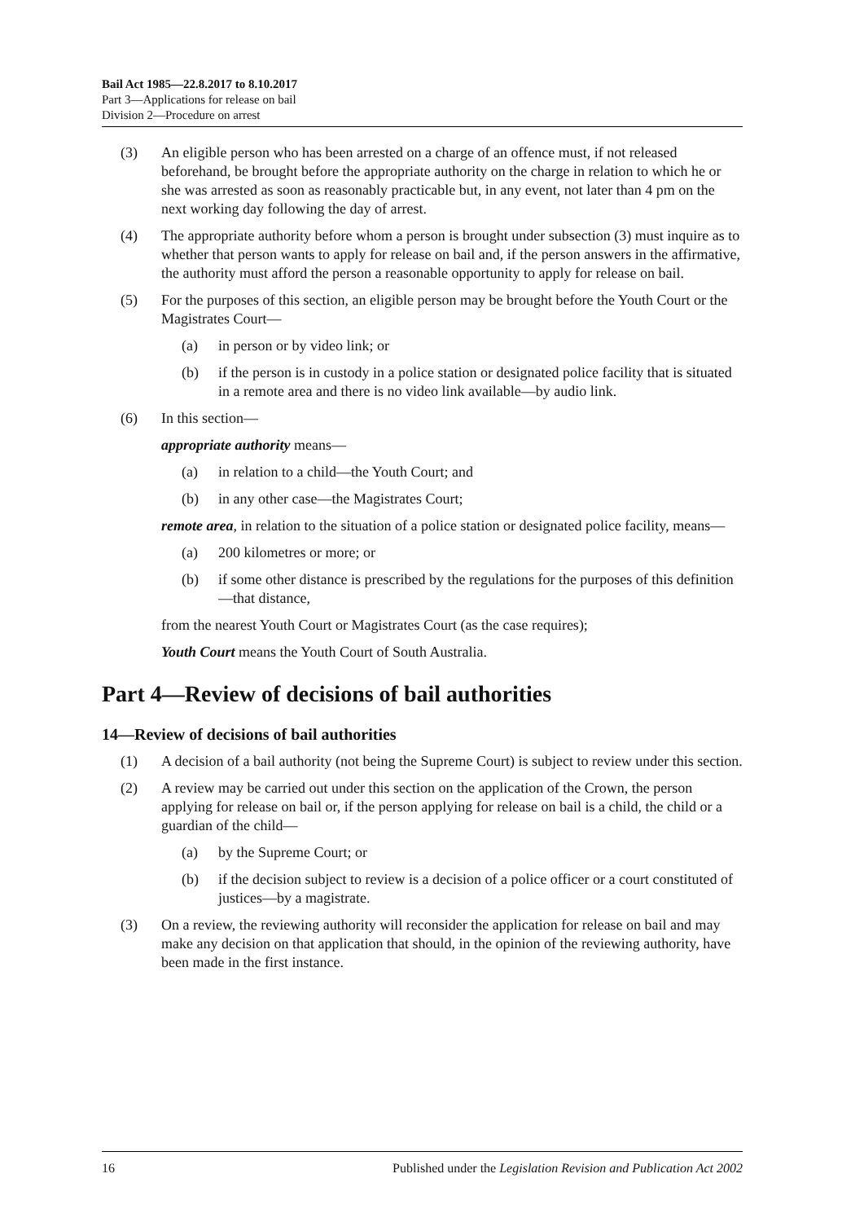Bail Act 1985—22.8.2017 to 8.10.2017
Part 3—Applications for release on bail
Division 2—Procedure on arrest
(3) An eligible person who has been arrested on a charge of an offence must, if not released beforehand, be brought before the appropriate authority on the charge in relation to which he or she was arrested as soon as reasonably practicable but, in any event, not later than 4 pm on the next working day following the day of arrest.
(4) The appropriate authority before whom a person is brought under subsection (3) must inquire as to whether that person wants to apply for release on bail and, if the person answers in the affirmative, the authority must afford the person a reasonable opportunity to apply for release on bail.
(5) For the purposes of this section, an eligible person may be brought before the Youth Court or the Magistrates Court—
(a) in person or by video link; or
(b) if the person is in custody in a police station or designated police facility that is situated in a remote area and there is no video link available—by audio link.
(6) In this section—
appropriate authority means—
(a) in relation to a child—the Youth Court; and
(b) in any other case—the Magistrates Court;
remote area, in relation to the situation of a police station or designated police facility, means—
(a) 200 kilometres or more; or
(b) if some other distance is prescribed by the regulations for the purposes of this definition—that distance,
from the nearest Youth Court or Magistrates Court (as the case requires);
Youth Court means the Youth Court of South Australia.
Part 4—Review of decisions of bail authorities
14—Review of decisions of bail authorities
(1) A decision of a bail authority (not being the Supreme Court) is subject to review under this section.
(2) A review may be carried out under this section on the application of the Crown, the person applying for release on bail or, if the person applying for release on bail is a child, the child or a guardian of the child—
(a) by the Supreme Court; or
(b) if the decision subject to review is a decision of a police officer or a court constituted of justices—by a magistrate.
(3) On a review, the reviewing authority will reconsider the application for release on bail and may make any decision on that application that should, in the opinion of the reviewing authority, have been made in the first instance.
16 Published under the Legislation Revision and Publication Act 2002